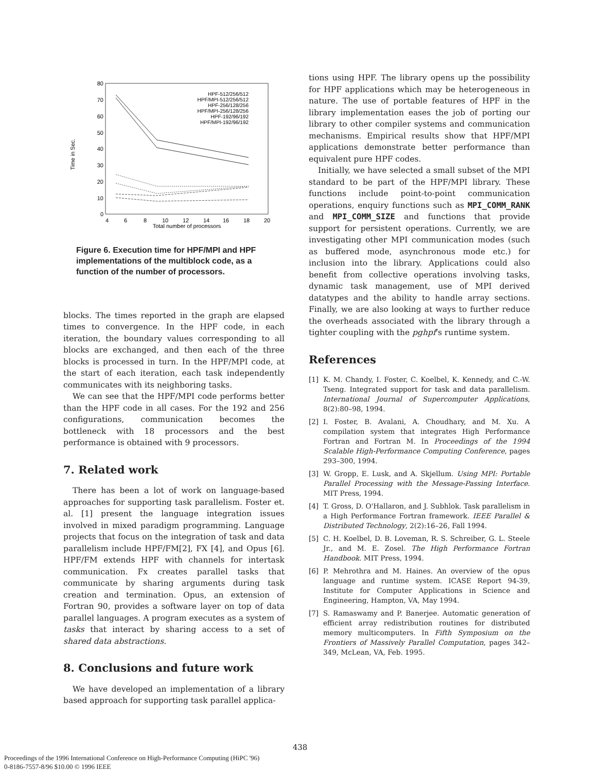80
70
60
50
40
30
20
10
0
4
6
8
10
12
14
16
18
20
Total number of processors
Time in Sec.
HPF-512/256/512
HPF/MPI-512/256/512
HPF-256/128/256
HPF/MPI-256/128/256
HPF-192/96/192
HPF/MPI-192/96/192
Figure 6. Execution time for HPF/MPI and HPF implementations of the multiblock code, as a function of the number of processors.
blocks. The times reported in the graph are elapsed times to convergence. In the HPF code, in each iteration, the boundary values corresponding to all blocks are exchanged, and then each of the three blocks is processed in turn. In the HPF/MPI code, at the start of each iteration, each task independently communicates with its neighboring tasks.
We can see that the HPF/MPI code performs better than the HPF code in all cases. For the 192 and 256 configurations, communication becomes the bottleneck with 18 processors and the best performance is obtained with 9 processors.
7. Related work
There has been a lot of work on language-based approaches for supporting task parallelism. Foster et. al. [1] present the language integration issues involved in mixed paradigm programming. Language projects that focus on the integration of task and data parallelism include HPF/FM[2], FX [4], and Opus [6]. HPF/FM extends HPF with channels for intertask communication. Fx creates parallel tasks that communicate by sharing arguments during task creation and termination. Opus, an extension of Fortran 90, provides a software layer on top of data parallel languages. A program executes as a system of tasks that interact by sharing access to a set of shared data abstractions.
8. Conclusions and future work
We have developed an implementation of a library based approach for supporting task parallel applica-
tions using HPF. The library opens up the possibility for HPF applications which may be heterogeneous in nature. The use of portable features of HPF in the library implementation eases the job of porting our library to other compiler systems and communication mechanisms. Empirical results show that HPF/MPI applications demonstrate better performance than equivalent pure HPF codes.
Initially, we have selected a small subset of the MPI standard to be part of the HPF/MPI library. These functions include point-to-point communication operations, enquiry functions such as MPI_COMM_RANK and MPI_COMM_SIZE and functions that provide support for persistent operations. Currently, we are investigating other MPI communication modes (such as buffered mode, asynchronous mode etc.) for inclusion into the library. Applications could also benefit from collective operations involving tasks, dynamic task management, use of MPI derived datatypes and the ability to handle array sections. Finally, we are also looking at ways to further reduce the overheads associated with the library through a tighter coupling with the pghpf's runtime system.
References
[1] K. M. Chandy, I. Foster, C. Koelbel, K. Kennedy, and C.-W. Tseng. Integrated support for task and data parallelism. International Journal of Supercomputer Applications, 8(2):80–98, 1994.
[2] I. Foster, B. Avalani, A. Choudhary, and M. Xu. A compilation system that integrates High Performance Fortran and Fortran M. In Proceedings of the 1994 Scalable High-Performance Computing Conference, pages 293–300, 1994.
[3] W. Gropp, E. Lusk, and A. Skjellum. Using MPI: Portable Parallel Processing with the Message-Passing Interface. MIT Press, 1994.
[4] T. Gross, D. O'Hallaron, and J. Subhlok. Task parallelism in a High Performance Fortran framework. IEEE Parallel & Distributed Technology, 2(2):16–26, Fall 1994.
[5] C. H. Koelbel, D. B. Loveman, R. S. Schreiber, G. L. Steele Jr., and M. E. Zosel. The High Performance Fortran Handbook. MIT Press, 1994.
[6] P. Mehrothra and M. Haines. An overview of the opus language and runtime system. ICASE Report 94-39, Institute for Computer Applications in Science and Engineering, Hampton, VA, May 1994.
[7] S. Ramaswamy and P. Banerjee. Automatic generation of efficient array redistribution routines for distributed memory multicomputers. In Fifth Symposium on the Frontiers of Massively Parallel Computation, pages 342–349, McLean, VA, Feb. 1995.
438
Proceedings of the 1996 International Conference on High-Performance Computing (HiPC '96)
0-8186-7557-8/96 $10.00 © 1996 IEEE